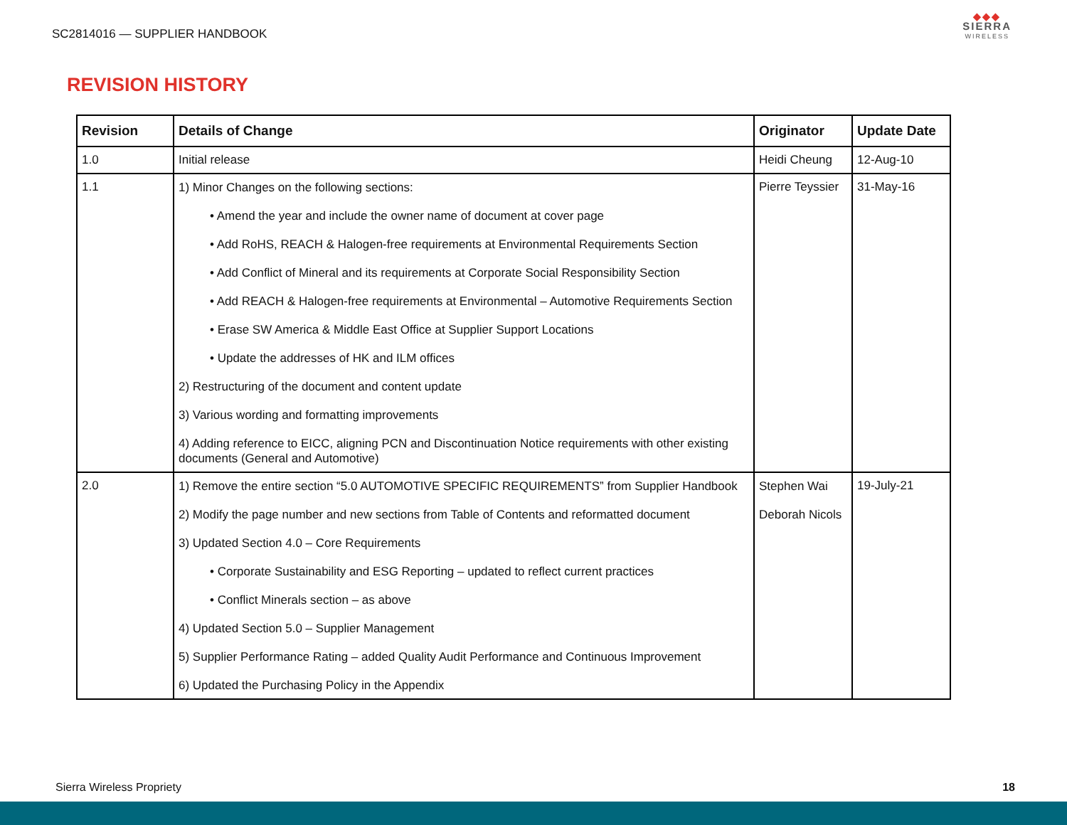SC2814016 — SUPPLIER HANDBOOK
◆◆◆
SIERRA
WIRELESS
REVISION HISTORY
| Revision | Details of Change | Originator | Update Date |
| --- | --- | --- | --- |
| 1.0 | Initial release | Heidi Cheung | 12-Aug-10 |
| 1.1 | 1) Minor Changes on the following sections: • Amend the year and include the owner name of document at cover page • Add RoHS, REACH & Halogen-free requirements at Environmental Requirements Section • Add Conflict of Mineral and its requirements at Corporate Social Responsibility Section • Add REACH & Halogen-free requirements at Environmental – Automotive Requirements Section • Erase SW America & Middle East Office at Supplier Support Locations • Update the addresses of HK and ILM offices 2) Restructuring of the document and content update 3) Various wording and formatting improvements 4) Adding reference to EICC, aligning PCN and Discontinuation Notice requirements with other existing documents (General and Automotive) | Pierre Teyssier | 31-May-16 |
| 2.0 | 1) Remove the entire section “5.0 AUTOMOTIVE SPECIFIC REQUIREMENTS” from Supplier Handbook 2) Modify the page number and new sections from Table of Contents and reformatted document 3) Updated Section 4.0 – Core Requirements • Corporate Sustainability and ESG Reporting – updated to reflect current practices • Conflict Minerals section – as above 4) Updated Section 5.0 – Supplier Management 5) Supplier Performance Rating – added Quality Audit Performance and Continuous Improvement 6) Updated the Purchasing Policy in the Appendix | Stephen Wai Deborah Nicols | 19-July-21 |
Sierra Wireless Propriety 18